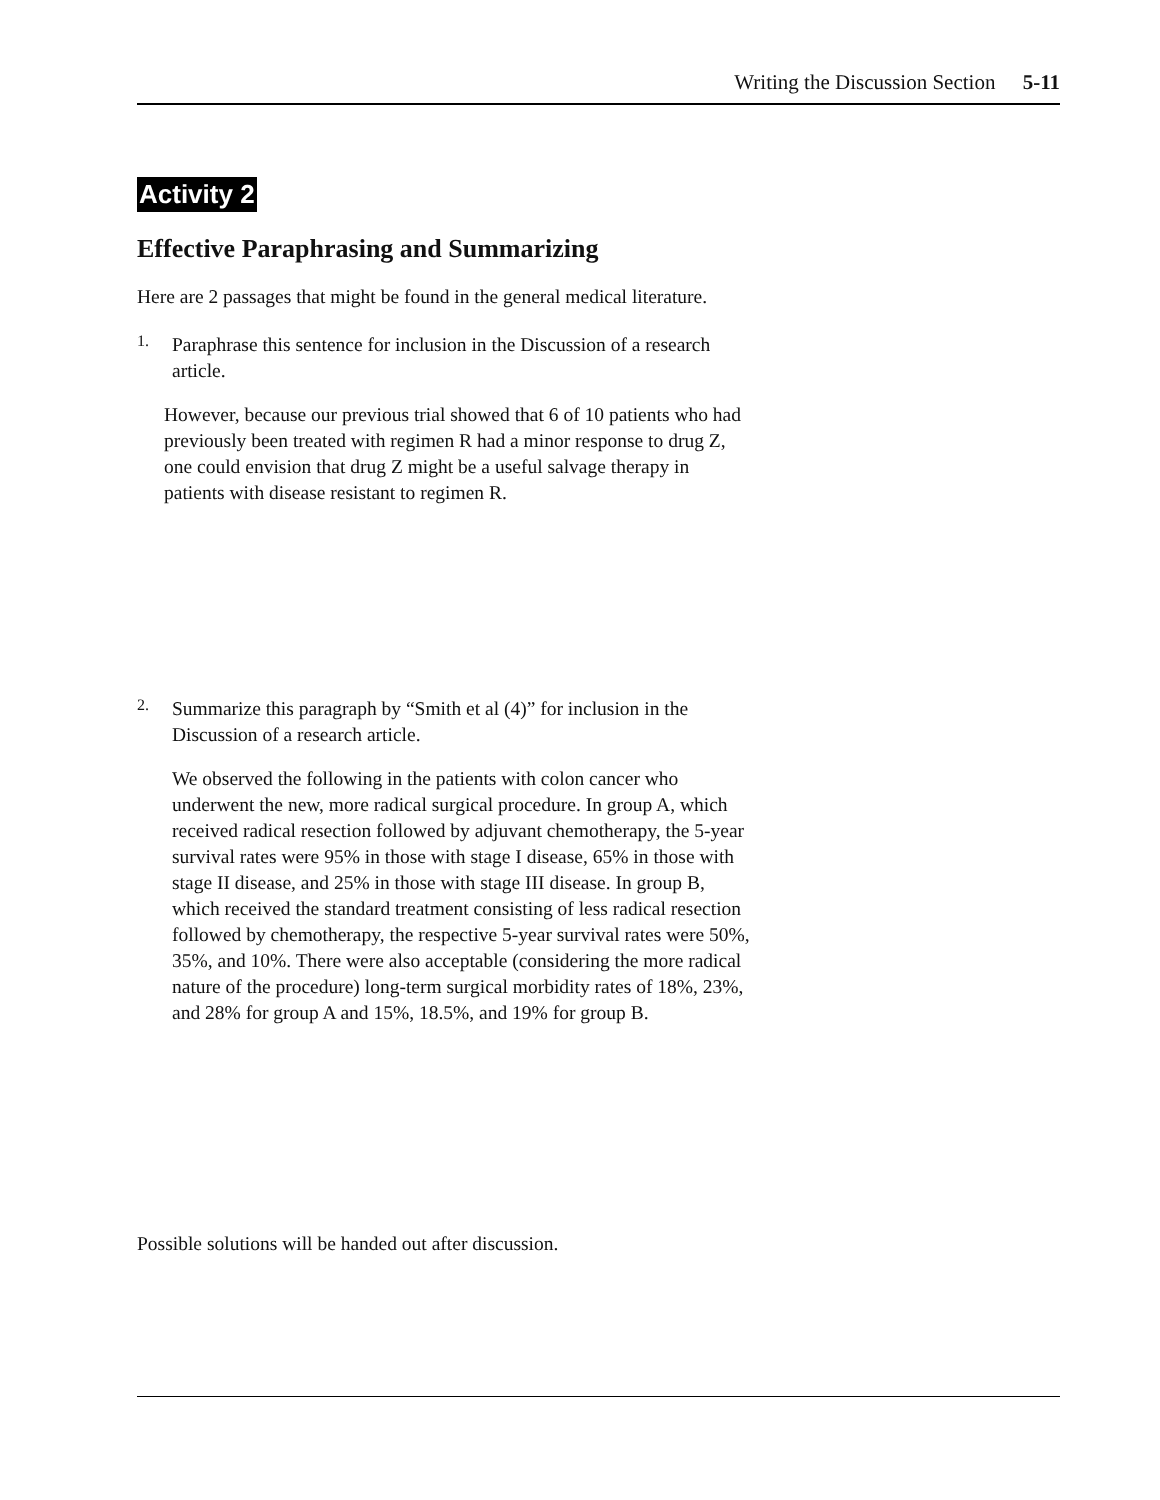Writing the Discussion Section 5-11
Activity 2
Effective Paraphrasing and Summarizing
Here are 2 passages that might be found in the general medical literature.
1.
Paraphrase this sentence for inclusion in the Discussion of a research article.
However, because our previous trial showed that 6 of 10 patients who had previously been treated with regimen R had a minor response to drug Z, one could envision that drug Z might be a useful salvage therapy in patients with disease resistant to regimen R.
2.
Summarize this paragraph by “Smith et al (4)” for inclusion in the Discussion of a research article.
We observed the following in the patients with colon cancer who underwent the new, more radical surgical procedure. In group A, which received radical resection followed by adjuvant chemotherapy, the 5-year survival rates were 95% in those with stage I disease, 65% in those with stage II disease, and 25% in those with stage III disease. In group B, which received the standard treatment consisting of less radical resection followed by chemotherapy, the respective 5-year survival rates were 50%, 35%, and 10%. There were also acceptable (considering the more radical nature of the procedure) long-term surgical morbidity rates of 18%, 23%, and 28% for group A and 15%, 18.5%, and 19% for group B.
Possible solutions will be handed out after discussion.